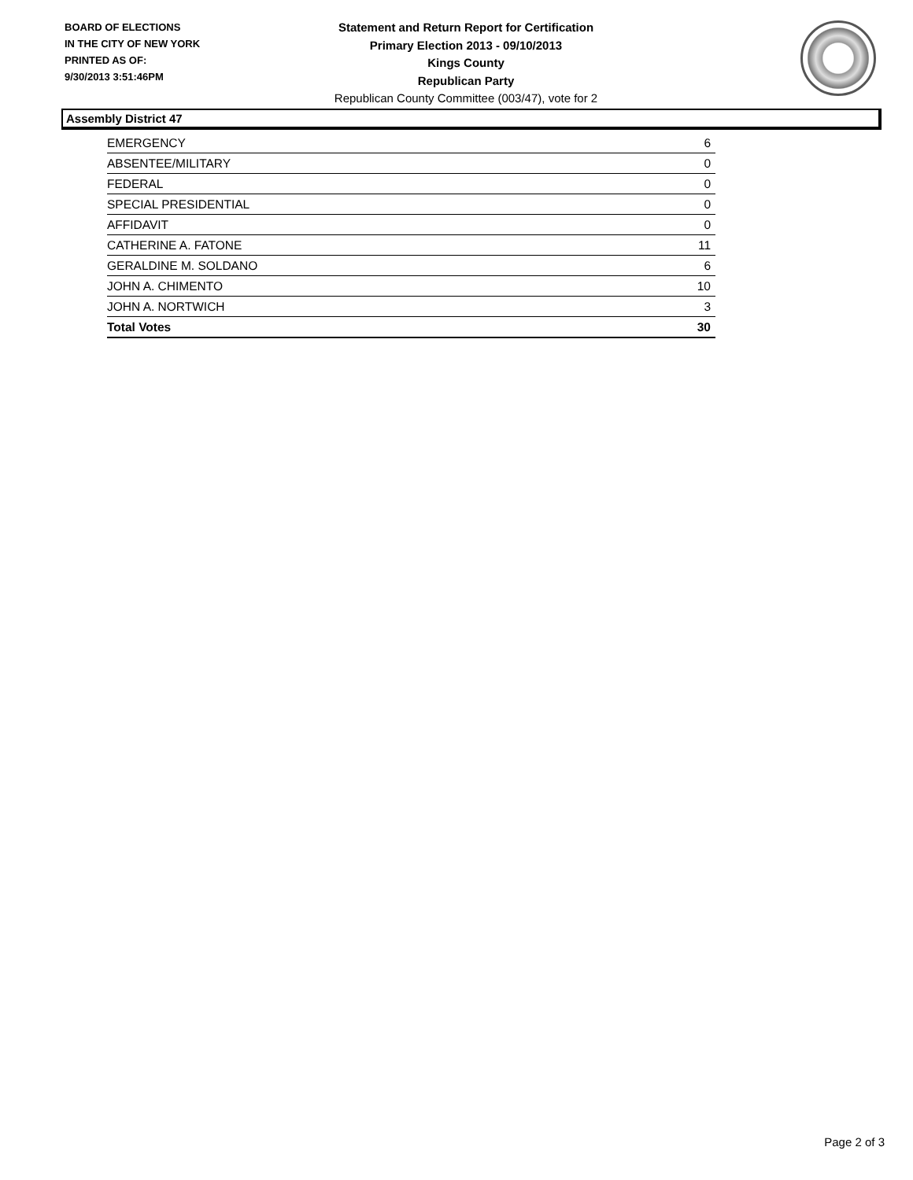BOARD OF ELECTIONS
IN THE CITY OF NEW YORK
PRINTED AS OF:
9/30/2013 3:51:46PM
Statement and Return Report for Certification
Primary Election 2013 - 09/10/2013
Kings County
Republican Party
Republican County Committee (003/47), vote for 2
Assembly District 47
| EMERGENCY | 6 |
| ABSENTEE/MILITARY | 0 |
| FEDERAL | 0 |
| SPECIAL PRESIDENTIAL | 0 |
| AFFIDAVIT | 0 |
| CATHERINE A. FATONE | 11 |
| GERALDINE M. SOLDANO | 6 |
| JOHN A. CHIMENTO | 10 |
| JOHN A. NORTWICH | 3 |
| Total Votes | 30 |
Page 2 of 3